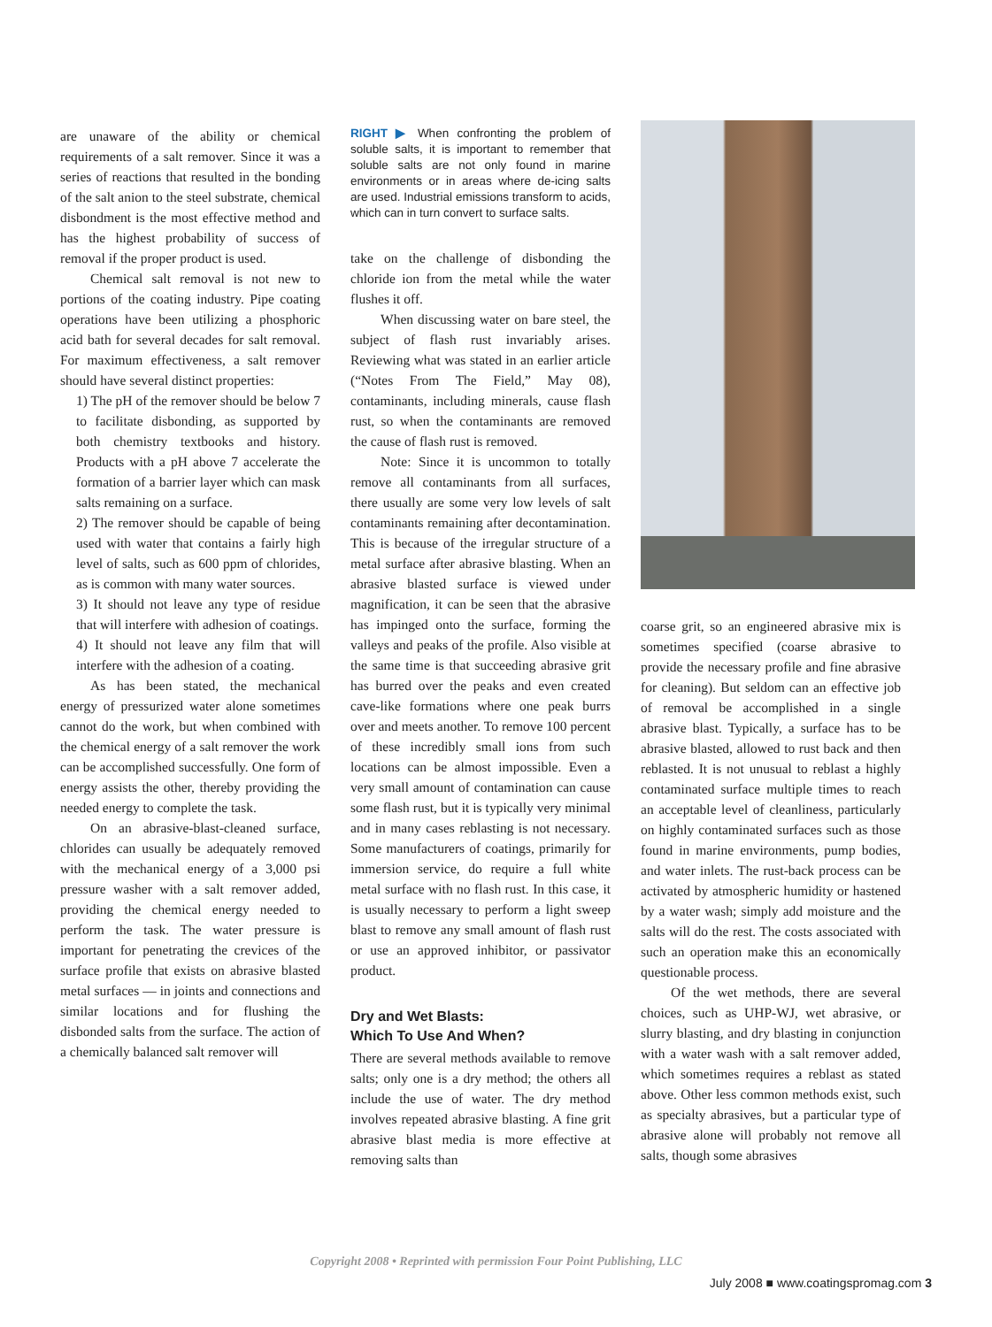are unaware of the ability or chemical requirements of a salt remover. Since it was a series of reactions that resulted in the bonding of the salt anion to the steel substrate, chemical disbondment is the most effective method and has the highest probability of success of removal if the proper product is used.
Chemical salt removal is not new to portions of the coating industry. Pipe coating operations have been utilizing a phosphoric acid bath for several decades for salt removal. For maximum effectiveness, a salt remover should have several distinct properties:
1) The pH of the remover should be below 7 to facilitate disbonding, as supported by both chemistry textbooks and history. Products with a pH above 7 accelerate the formation of a barrier layer which can mask salts remaining on a surface.
2) The remover should be capable of being used with water that contains a fairly high level of salts, such as 600 ppm of chlorides, as is common with many water sources.
3) It should not leave any type of residue that will interfere with adhesion of coatings.
4) It should not leave any film that will interfere with the adhesion of a coating.
As has been stated, the mechanical energy of pressurized water alone sometimes cannot do the work, but when combined with the chemical energy of a salt remover the work can be accomplished successfully. One form of energy assists the other, thereby providing the needed energy to complete the task.
On an abrasive-blast-cleaned surface, chlorides can usually be adequately removed with the mechanical energy of a 3,000 psi pressure washer with a salt remover added, providing the chemical energy needed to perform the task. The water pressure is important for penetrating the crevices of the surface profile that exists on abrasive blasted metal surfaces — in joints and connections and similar locations and for flushing the disbonded salts from the surface. The action of a chemically balanced salt remover will
RIGHT ▶ When confronting the problem of soluble salts, it is important to remember that soluble salts are not only found in marine environments or in areas where de-icing salts are used. Industrial emissions transform to acids, which can in turn convert to surface salts.
take on the challenge of disbonding the chloride ion from the metal while the water flushes it off.
When discussing water on bare steel, the subject of flash rust invariably arises. Reviewing what was stated in an earlier article (“Notes From The Field,” May 08), contaminants, including minerals, cause flash rust, so when the contaminants are removed the cause of flash rust is removed.
Note: Since it is uncommon to totally remove all contaminants from all surfaces, there usually are some very low levels of salt contaminants remaining after decontamination. This is because of the irregular structure of a metal surface after abrasive blasting. When an abrasive blasted surface is viewed under magnification, it can be seen that the abrasive has impinged onto the surface, forming the valleys and peaks of the profile. Also visible at the same time is that succeeding abrasive grit has burred over the peaks and even created cave-like formations where one peak burrs over and meets another. To remove 100 percent of these incredibly small ions from such locations can be almost impossible. Even a very small amount of contamination can cause some flash rust, but it is typically very minimal and in many cases reblasting is not necessary. Some manufacturers of coatings, primarily for immersion service, do require a full white metal surface with no flash rust. In this case, it is usually necessary to perform a light sweep blast to remove any small amount of flash rust or use an approved inhibitor, or passivator product.
Dry and Wet Blasts:
Which To Use And When?
There are several methods available to remove salts; only one is a dry method; the others all include the use of water. The dry method involves repeated abrasive blasting. A fine grit abrasive blast media is more effective at removing salts than
coarse grit, so an engineered abrasive mix is sometimes specified (coarse abrasive to provide the necessary profile and fine abrasive for cleaning). But seldom can an effective job of removal be accomplished in a single abrasive blast. Typically, a surface has to be abrasive blasted, allowed to rust back and then reblasted. It is not unusual to reblast a highly contaminated surface multiple times to reach an acceptable level of cleanliness, particularly on highly contaminated surfaces such as those found in marine environments, pump bodies, and water inlets. The rust-back process can be activated by atmospheric humidity or hastened by a water wash; simply add moisture and the salts will do the rest. The costs associated with such an operation make this an economically questionable process.
Of the wet methods, there are several choices, such as UHP-WJ, wet abrasive, or slurry blasting, and dry blasting in conjunction with a water wash with a salt remover added, which sometimes requires a reblast as stated above. Other less common methods exist, such as specialty abrasives, but a particular type of abrasive alone will probably not remove all salts, though some abrasives
Copyright 2008 • Reprinted with permission Four Point Publishing, LLC
July 2008 ■ www.coatingspromag.com 3